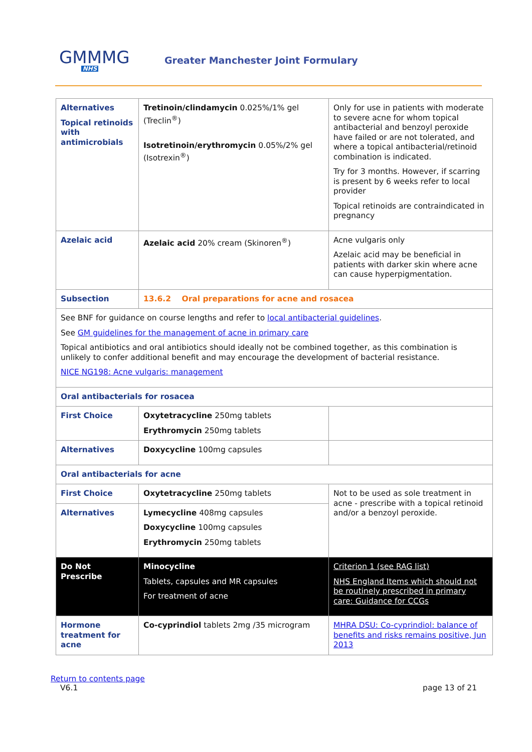GMMMG
NHS
Greater Manchester Joint Formulary
| Alternatives Topical retinoids with antimicrobials | Tretinoin/clindamycin 0.025%/1% gel (Treclin<sup>®</sup>) Isotretinoin/erythromycin 0.05%/2% gel (Isotrexin<sup>®</sup>) | Only for use in patients with moderate to severe acne for whom topical antibacterial and benzoyl peroxide have failed or are not tolerated, and where a topical antibacterial/retinoid combination is indicated. Try for 3 months. However, if scarring is present by 6 weeks refer to local provider Topical retinoids are contraindicated in pregnancy |
| Azelaic acid | Azelaic acid 20% cream (Skinoren<sup>®</sup>) | Acne vulgaris only Azelaic acid may be beneficial in patients with darker skin where acne can cause hyperpigmentation. |
| Subsection | 13.6.2 Oral preparations for acne and rosacea | |
| See BNF for guidance on course lengths and refer to local antibacterial guidelines . See GM guidelines for the management of acne in primary care Topical antibiotics and oral antibiotics should ideally not be combined together, as this combination is unlikely to confer additional benefit and may encourage the development of bacterial resistance. NICE NG198: Acne vulgaris: management | | |
| Oral antibacterials for rosacea | | |
| First Choice | Oxytetracycline 250mg tablets Erythromycin 250mg tablets | |
| Alternatives | Doxycycline 100mg capsules | |
| Oral antibacterials for acne | | |
| First Choice | Oxytetracycline 250mg tablets | Not to be used as sole treatment in acne - prescribe with a topical retinoid and/or a benzoyl peroxide. |
| Alternatives | Lymecycline 408mg capsules Doxycycline 100mg capsules Erythromycin 250mg tablets | |
| Do Not Prescribe | Minocycline Tablets, capsules and MR capsules For treatment of acne | Criterion 1 (see RAG list) NHS England Items which should not be routinely prescribed in primary care: Guidance for CCGs |
| Hormone treatment for acne | Co-cyprindiol tablets 2mg /35 microgram | MHRA DSU: Co-cyprindiol: balance of benefits and risks remains positive, Jun 2013 |
Return to contents page
V6.1 page 13 of 21